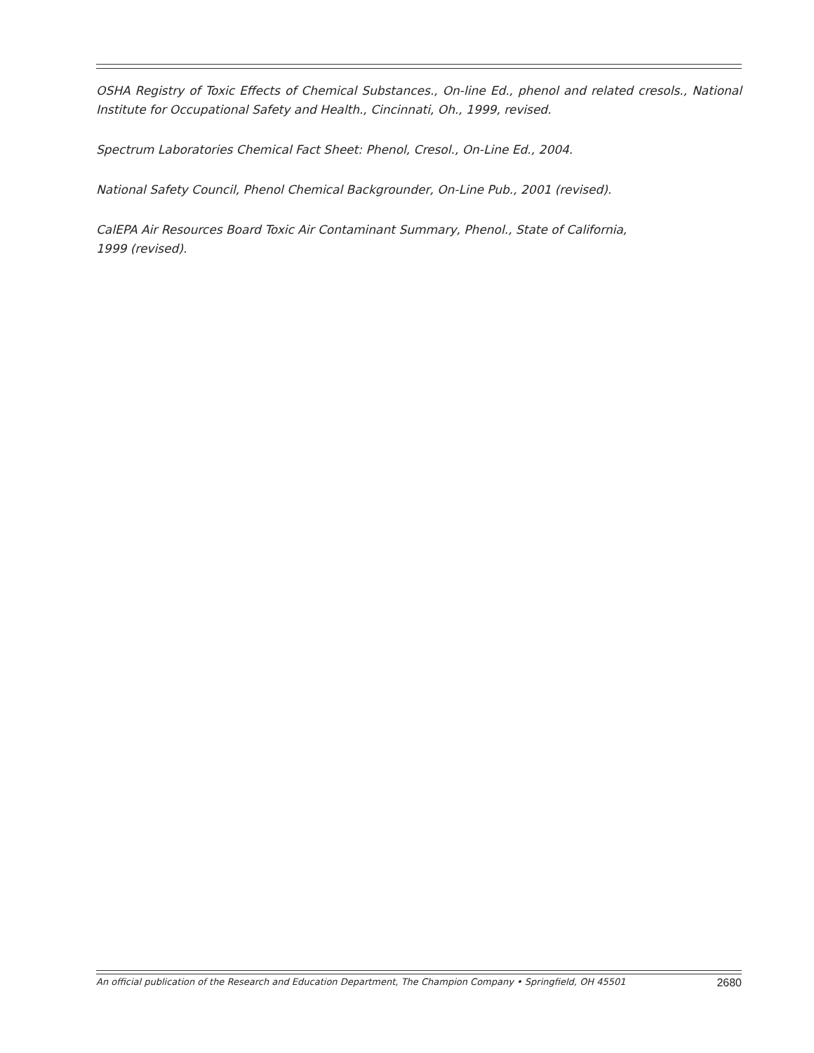OSHA Registry of Toxic Effects of Chemical Substances., On-line Ed., phenol and related cresols., National Institute for Occupational Safety and Health., Cincinnati, Oh., 1999, revised.
Spectrum Laboratories Chemical Fact Sheet: Phenol, Cresol., On-Line Ed., 2004.
National Safety Council, Phenol Chemical Backgrounder, On-Line Pub., 2001 (revised).
CalEPA Air Resources Board Toxic Air Contaminant Summary, Phenol., State of California,
1999 (revised).
An official publication of the Research and Education Department, The Champion Company • Springfield, OH 45501 2680